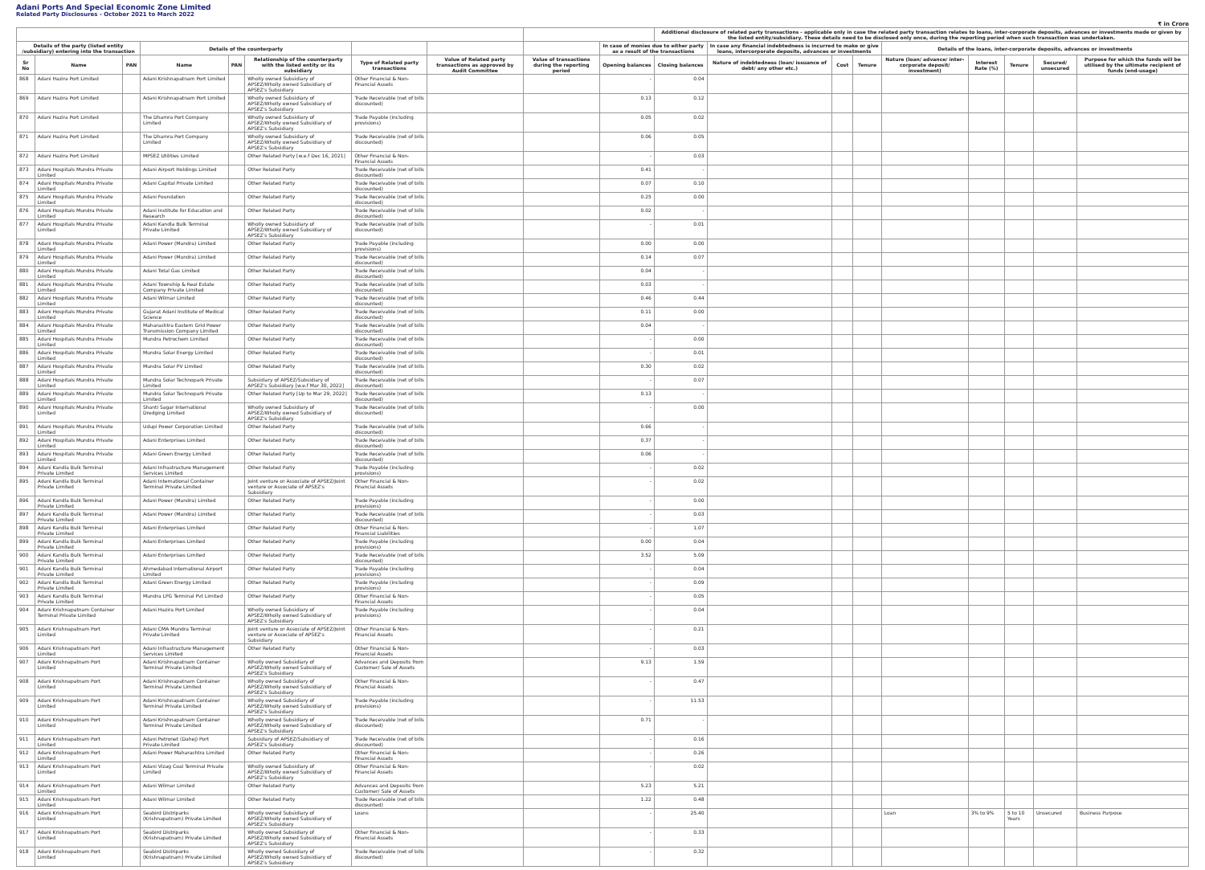Adani Ports And Special Economic Zone Limited
Related Party Disclosures - October 2021 to March 2022
₹ in Crore
| | | | | | | | | | | Additional disclosure of related party transactions - applicable only in case the related party transaction relates to loans, inter-corporate deposits, advances or investments made or given by the listed entity/subsidiary. These details need to be disclosed only once, during the reporting period when such transaction was undertaken. | | | | | | | | |
| --- | --- | --- | --- | --- | --- | --- | --- | --- | --- | --- | --- | --- | --- | --- | --- | --- | --- | --- |
| Details of the party (listed entity /subsidiary) entering into the transaction | | | Details of the counterparty | | | | | | In case of monies due to either party as a result of the transactions | | In case any financial indebtedness is incurred to make or give loans, intercorporate deposits, advances or investments | | | Details of the loans, inter-corporate deposits, advances or investments | | | | |
| Sr No | Name | PAN | Name | PAN | Relationship of the counterparty with the listed entity or its subsidiary | Type of Related party transactions | Value of Related party transactions as approved by Audit Committee | Value of transactions during the reporting period | Opening balances | Closing balances | Nature of indebtedness (loan/ issuance of debt/ any other etc.) | Cost | Tenure | Nature (loan/ advance/ inter-corporate deposit/ investment) | Interest Rate (%) | Tenure | Secured/ unsecured | Purpose for which the funds will be utilised by the ultimate recipient of funds (end-usage) |
| 868 | Adani Hazira Port Limited | | Adani Krishnapatnam Port Limited | | Wholly owned Subsidiary of APSEZ/Wholly owned Subsidiary of APSEZ's Subsidiary | Other Financial & Non-Financial Assets | | | - | 0.04 | | | | | | | | |
| 869 | Adani Hazira Port Limited | | Adani Krishnapatnam Port Limited | | Wholly owned Subsidiary of APSEZ/Wholly owned Subsidiary of APSEZ's Subsidiary | Trade Receivable (net of bills discounted) | | | 0.13 | 0.12 | | | | | | | | |
| 870 | Adani Hazira Port Limited | | The Dhamra Port Company Limited | | Wholly owned Subsidiary of APSEZ/Wholly owned Subsidiary of APSEZ's Subsidiary | Trade Payable (including provisions) | | | 0.05 | 0.02 | | | | | | | | |
| 871 | Adani Hazira Port Limited | | The Dhamra Port Company Limited | | Wholly owned Subsidiary of APSEZ/Wholly owned Subsidiary of APSEZ's Subsidiary | Trade Receivable (net of bills discounted) | | | 0.06 | 0.05 | | | | | | | | |
| 872 | Adani Hazira Port Limited | | MPSEZ Utilities Limited | | Other Related Party [w.e.f Dec 16, 2021] | Other Financial & Non-Financial Assets | | | - | 0.03 | | | | | | | | |
| 873 | Adani Hospitals Mundra Private Limited | | Adani Airport Holdings Limited | | Other Related Party | Trade Receivable (net of bills discounted) | | | 0.41 | - | | | | | | | | |
| 874 | Adani Hospitals Mundra Private Limited | | Adani Capital Private Limited | | Other Related Party | Trade Receivable (net of bills discounted) | | | 0.07 | 0.10 | | | | | | | | |
| 875 | Adani Hospitals Mundra Private Limited | | Adani Foundation | | Other Related Party | Trade Receivable (net of bills discounted) | | | 0.25 | 0.00 | | | | | | | | |
| 876 | Adani Hospitals Mundra Private Limited | | Adani Institute for Education and Research | | Other Related Party | Trade Receivable (net of bills discounted) | | | 0.02 | - | | | | | | | | |
| 877 | Adani Hospitals Mundra Private Limited | | Adani Kandla Bulk Terminal Private Limited | | Wholly owned Subsidiary of APSEZ/Wholly owned Subsidiary of APSEZ's Subsidiary | Trade Receivable (net of bills discounted) | | | - | 0.01 | | | | | | | | |
| 878 | Adani Hospitals Mundra Private Limited | | Adani Power (Mundra) Limited | | Other Related Party | Trade Payable (including provisions) | | | 0.00 | 0.00 | | | | | | | | |
| 879 | Adani Hospitals Mundra Private Limited | | Adani Power (Mundra) Limited | | Other Related Party | Trade Receivable (net of bills discounted) | | | 0.14 | 0.07 | | | | | | | | |
| 880 | Adani Hospitals Mundra Private Limited | | Adani Total Gas Limited | | Other Related Party | Trade Receivable (net of bills discounted) | | | 0.04 | - | | | | | | | | |
| 881 | Adani Hospitals Mundra Private Limited | | Adani Township & Real Estate Company Private Limited | | Other Related Party | Trade Receivable (net of bills discounted) | | | 0.03 | - | | | | | | | | |
| 882 | Adani Hospitals Mundra Private Limited | | Adani Wilmar Limited | | Other Related Party | Trade Receivable (net of bills discounted) | | | 0.46 | 0.44 | | | | | | | | |
| 883 | Adani Hospitals Mundra Private Limited | | Gujarat Adani Institute of Medical Science | | Other Related Party | Trade Receivable (net of bills discounted) | | | 0.11 | 0.00 | | | | | | | | |
| 884 | Adani Hospitals Mundra Private Limited | | Maharashtra Eastern Grid Power Transmission Company Limited | | Other Related Party | Trade Receivable (net of bills discounted) | | | 0.04 | - | | | | | | | | |
| 885 | Adani Hospitals Mundra Private Limited | | Mundra Petrochem Limited | | Other Related Party | Trade Receivable (net of bills discounted) | | | - | 0.00 | | | | | | | | |
| 886 | Adani Hospitals Mundra Private Limited | | Mundra Solar Energy Limited | | Other Related Party | Trade Receivable (net of bills discounted) | | | - | 0.01 | | | | | | | | |
| 887 | Adani Hospitals Mundra Private Limited | | Mundra Solar PV Limited | | Other Related Party | Trade Receivable (net of bills discounted) | | | 0.30 | 0.02 | | | | | | | | |
| 888 | Adani Hospitals Mundra Private Limited | | Mundra Solar Technopark Private Limited | | Subsidiary of APSEZ/Subsidiary of APSEZ's Subsidiary [w.e.f Mar 30, 2022] | Trade Receivable (net of bills discounted) | | | - | 0.07 | | | | | | | | |
| 889 | Adani Hospitals Mundra Private Limited | | Mundra Solar Technopark Private Limited | | Other Related Party [Up to Mar 29, 2022] | Trade Receivable (net of bills discounted) | | | 0.13 | - | | | | | | | | |
| 890 | Adani Hospitals Mundra Private Limited | | Shanti Sagar International Dredging Limited | | Wholly owned Subsidiary of APSEZ/Wholly owned Subsidiary of APSEZ's Subsidiary | Trade Receivable (net of bills discounted) | | | - | 0.00 | | | | | | | | |
| 891 | Adani Hospitals Mundra Private Limited | | Udupi Power Corporation Limited | | Other Related Party | Trade Receivable (net of bills discounted) | | | 0.66 | - | | | | | | | | |
| 892 | Adani Hospitals Mundra Private Limited | | Adani Enterprises Limited | | Other Related Party | Trade Receivable (net of bills discounted) | | | 0.37 | - | | | | | | | | |
| 893 | Adani Hospitals Mundra Private Limited | | Adani Green Energy Limited | | Other Related Party | Trade Receivable (net of bills discounted) | | | 0.06 | - | | | | | | | | |
| 894 | Adani Kandla Bulk Terminal Private Limited | | Adani Infrastructure Management Services Limited | | Other Related Party | Trade Payable (including provisions) | | | - | 0.02 | | | | | | | | |
| 895 | Adani Kandla Bulk Terminal Private Limited | | Adani International Container Terminal Private Limited | | Joint venture or Associate of APSEZ/Joint venture or Associate of APSEZ's Subsidiary | Other Financial & Non-Financial Assets | | | - | 0.02 | | | | | | | | |
| 896 | Adani Kandla Bulk Terminal Private Limited | | Adani Power (Mundra) Limited | | Other Related Party | Trade Payable (including provisions) | | | - | 0.00 | | | | | | | | |
| 897 | Adani Kandla Bulk Terminal Private Limited | | Adani Power (Mundra) Limited | | Other Related Party | Trade Receivable (net of bills discounted) | | | - | 0.03 | | | | | | | | |
| 898 | Adani Kandla Bulk Terminal Private Limited | | Adani Enterprises Limited | | Other Related Party | Other Financial & Non-Financial Liabilities | | | - | 1.07 | | | | | | | | |
| 899 | Adani Kandla Bulk Terminal Private Limited | | Adani Enterprises Limited | | Other Related Party | Trade Payable (including provisions) | | | 0.00 | 0.04 | | | | | | | | |
| 900 | Adani Kandla Bulk Terminal Private Limited | | Adani Enterprises Limited | | Other Related Party | Trade Receivable (net of bills discounted) | | | 3.52 | 5.09 | | | | | | | | |
| 901 | Adani Kandla Bulk Terminal Private Limited | | Ahmedabad International Airport Limited | | Other Related Party | Trade Payable (including provisions) | | | - | 0.04 | | | | | | | | |
| 902 | Adani Kandla Bulk Terminal Private Limited | | Adani Green Energy Limited | | Other Related Party | Trade Payable (including provisions) | | | - | 0.09 | | | | | | | | |
| 903 | Adani Kandla Bulk Terminal Private Limited | | Mundra LPG Terminal Pvt Limited | | Other Related Party | Other Financial & Non-Financial Assets | | | - | 0.05 | | | | | | | | |
| 904 | Adani Krishnapatnam Container Terminal Private Limited | | Adani Hazira Port Limited | | Wholly owned Subsidiary of APSEZ/Wholly owned Subsidiary of APSEZ's Subsidiary | Trade Payable (including provisions) | | | - | 0.04 | | | | | | | | |
| 905 | Adani Krishnapatnam Port Limited | | Adani CMA Mundra Terminal Private Limited | | Joint venture or Associate of APSEZ/Joint venture or Associate of APSEZ's Subsidiary | Other Financial & Non-Financial Assets | | | - | 0.21 | | | | | | | | |
| 906 | Adani Krishnapatnam Port Limited | | Adani Infrastructure Management Services Limited | | Other Related Party | Other Financial & Non-Financial Assets | | | - | 0.03 | | | | | | | | |
| 907 | Adani Krishnapatnam Port Limited | | Adani Krishnapatnam Container Terminal Private Limited | | Wholly owned Subsidiary of APSEZ/Wholly owned Subsidiary of APSEZ's Subsidiary | Advances and Deposits from Customer/ Sale of Assets | | | 9.13 | 1.59 | | | | | | | | |
| 908 | Adani Krishnapatnam Port Limited | | Adani Krishnapatnam Container Terminal Private Limited | | Wholly owned Subsidiary of APSEZ/Wholly owned Subsidiary of APSEZ's Subsidiary | Other Financial & Non-Financial Assets | | | - | 0.47 | | | | | | | | |
| 909 | Adani Krishnapatnam Port Limited | | Adani Krishnapatnam Container Terminal Private Limited | | Wholly owned Subsidiary of APSEZ/Wholly owned Subsidiary of APSEZ's Subsidiary | Trade Payable (including provisions) | | | - | 11.53 | | | | | | | | |
| 910 | Adani Krishnapatnam Port Limited | | Adani Krishnapatnam Container Terminal Private Limited | | Wholly owned Subsidiary of APSEZ/Wholly owned Subsidiary of APSEZ's Subsidiary | Trade Receivable (net of bills discounted) | | | 0.71 | - | | | | | | | | |
| 911 | Adani Krishnapatnam Port Limited | | Adani Petronet (Dahej) Port Private Limited | | Subsidiary of APSEZ/Subsidiary of APSEZ's Subsidiary | Trade Receivable (net of bills discounted) | | | - | 0.16 | | | | | | | | |
| 912 | Adani Krishnapatnam Port Limited | | Adani Power Maharashtra Limited | | Other Related Party | Other Financial & Non-Financial Assets | | | - | 0.26 | | | | | | | | |
| 913 | Adani Krishnapatnam Port Limited | | Adani Vizag Coal Terminal Private Limited | | Wholly owned Subsidiary of APSEZ/Wholly owned Subsidiary of APSEZ's Subsidiary | Other Financial & Non-Financial Assets | | | - | 0.02 | | | | | | | | |
| 914 | Adani Krishnapatnam Port Limited | | Adani Wilmar Limited | | Other Related Party | Advances and Deposits from Customer/ Sale of Assets | | | 5.23 | 5.21 | | | | | | | | |
| 915 | Adani Krishnapatnam Port Limited | | Adani Wilmar Limited | | Other Related Party | Trade Receivable (net of bills discounted) | | | 1.22 | 0.48 | | | | | | | | |
| 916 | Adani Krishnapatnam Port Limited | | Seabird Distriparks (Krishnapatnam) Private Limited | | Wholly owned Subsidiary of APSEZ/Wholly owned Subsidiary of APSEZ's Subsidiary | Loans | | | - | 25.40 | | | | Loan | 3% to 9% | 5 to 10 Years | Unsecured | Business Purpose |
| 917 | Adani Krishnapatnam Port Limited | | Seabird Distriparks (Krishnapatnam) Private Limited | | Wholly owned Subsidiary of APSEZ/Wholly owned Subsidiary of APSEZ's Subsidiary | Other Financial & Non-Financial Assets | | | - | 0.33 | | | | | | | | |
| 918 | Adani Krishnapatnam Port Limited | | Seabird Distriparks (Krishnapatnam) Private Limited | | Wholly owned Subsidiary of APSEZ/Wholly owned Subsidiary of APSEZ's Subsidiary | Trade Receivable (net of bills discounted) | | | - | 0.32 | | | | | | | | |